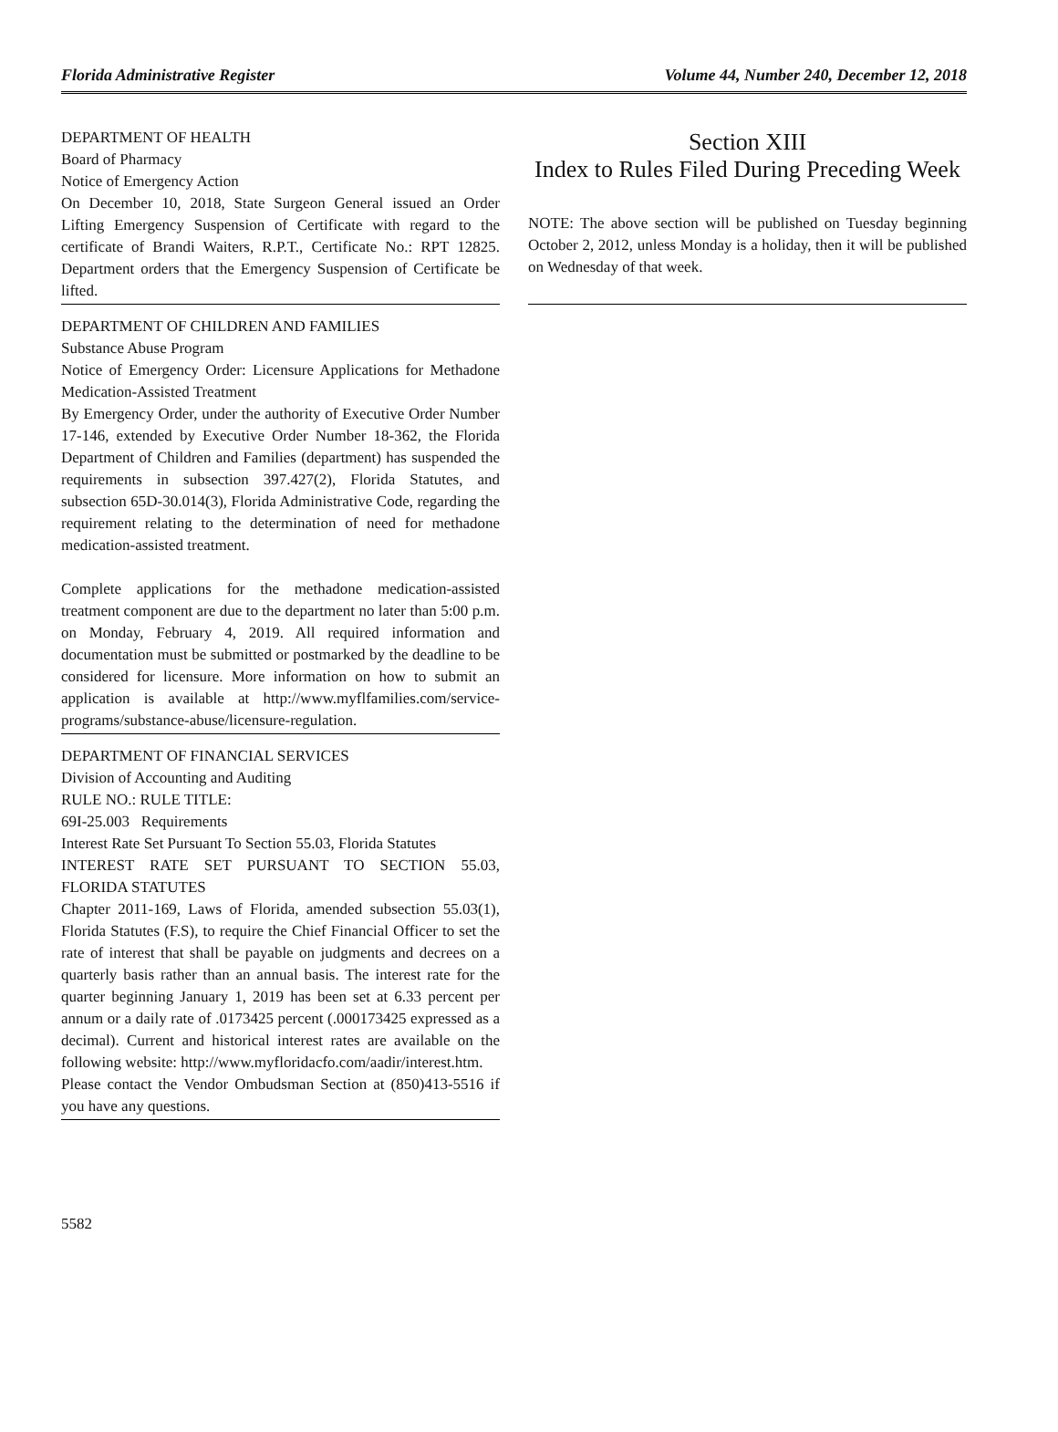Florida Administrative Register Volume 44, Number 240, December 12, 2018
DEPARTMENT OF HEALTH
Board of Pharmacy
Notice of Emergency Action
On December 10, 2018, State Surgeon General issued an Order Lifting Emergency Suspension of Certificate with regard to the certificate of Brandi Waiters, R.P.T., Certificate No.: RPT 12825. Department orders that the Emergency Suspension of Certificate be lifted.
DEPARTMENT OF CHILDREN AND FAMILIES
Substance Abuse Program
Notice of Emergency Order: Licensure Applications for Methadone Medication-Assisted Treatment
By Emergency Order, under the authority of Executive Order Number 17-146, extended by Executive Order Number 18-362, the Florida Department of Children and Families (department) has suspended the requirements in subsection 397.427(2), Florida Statutes, and subsection 65D-30.014(3), Florida Administrative Code, regarding the requirement relating to the determination of need for methadone medication-assisted treatment.
Complete applications for the methadone medication-assisted treatment component are due to the department no later than 5:00 p.m. on Monday, February 4, 2019. All required information and documentation must be submitted or postmarked by the deadline to be considered for licensure. More information on how to submit an application is available at http://www.myflfamilies.com/service-programs/substance-abuse/licensure-regulation.
DEPARTMENT OF FINANCIAL SERVICES
Division of Accounting and Auditing
RULE NO.: RULE TITLE:
69I-25.003 Requirements
Interest Rate Set Pursuant To Section 55.03, Florida Statutes
INTEREST RATE SET PURSUANT TO SECTION 55.03, FLORIDA STATUTES
Chapter 2011-169, Laws of Florida, amended subsection 55.03(1), Florida Statutes (F.S), to require the Chief Financial Officer to set the rate of interest that shall be payable on judgments and decrees on a quarterly basis rather than an annual basis. The interest rate for the quarter beginning January 1, 2019 has been set at 6.33 percent per annum or a daily rate of .0173425 percent (.000173425 expressed as a decimal). Current and historical interest rates are available on the following website: http://www.myfloridacfo.com/aadir/interest.htm.
Please contact the Vendor Ombudsman Section at (850)413-5516 if you have any questions.
Section XIII
Index to Rules Filed During Preceding Week
NOTE: The above section will be published on Tuesday beginning October 2, 2012, unless Monday is a holiday, then it will be published on Wednesday of that week.
5582